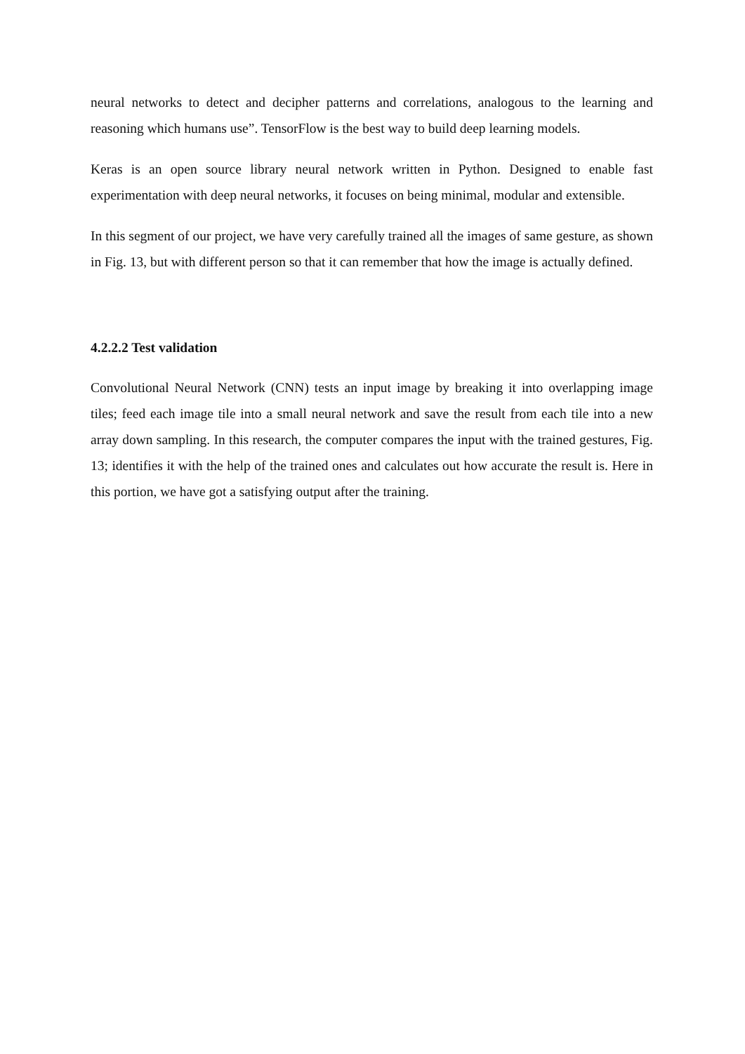neural networks to detect and decipher patterns and correlations, analogous to the learning and reasoning which humans use”. TensorFlow is the best way to build deep learning models.
Keras is an open source library neural network written in Python. Designed to enable fast experimentation with deep neural networks, it focuses on being minimal, modular and extensible.
In this segment of our project, we have very carefully trained all the images of same gesture, as shown in Fig. 13, but with different person so that it can remember that how the image is actually defined.
4.2.2.2 Test validation
Convolutional Neural Network (CNN) tests an input image by breaking it into overlapping image tiles; feed each image tile into a small neural network and save the result from each tile into a new array down sampling. In this research, the computer compares the input with the trained gestures, Fig. 13; identifies it with the help of the trained ones and calculates out how accurate the result is. Here in this portion, we have got a satisfying output after the training.